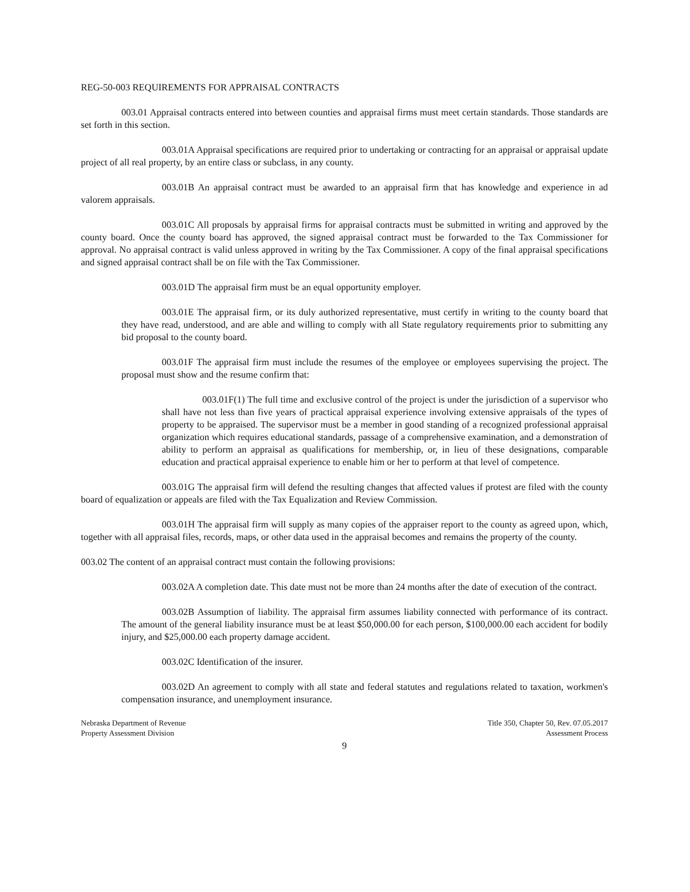REG-50-003 REQUIREMENTS FOR APPRAISAL CONTRACTS
003.01 Appraisal contracts entered into between counties and appraisal firms must meet certain standards. Those standards are set forth in this section.
003.01A Appraisal specifications are required prior to undertaking or contracting for an appraisal or appraisal update project of all real property, by an entire class or subclass, in any county.
003.01B An appraisal contract must be awarded to an appraisal firm that has knowledge and experience in ad valorem appraisals.
003.01C All proposals by appraisal firms for appraisal contracts must be submitted in writing and approved by the county board. Once the county board has approved, the signed appraisal contract must be forwarded to the Tax Commissioner for approval. No appraisal contract is valid unless approved in writing by the Tax Commissioner. A copy of the final appraisal specifications and signed appraisal contract shall be on file with the Tax Commissioner.
003.01D The appraisal firm must be an equal opportunity employer.
003.01E The appraisal firm, or its duly authorized representative, must certify in writing to the county board that they have read, understood, and are able and willing to comply with all State regulatory requirements prior to submitting any bid proposal to the county board.
003.01F The appraisal firm must include the resumes of the employee or employees supervising the project. The proposal must show and the resume confirm that:
003.01F(1) The full time and exclusive control of the project is under the jurisdiction of a supervisor who shall have not less than five years of practical appraisal experience involving extensive appraisals of the types of property to be appraised. The supervisor must be a member in good standing of a recognized professional appraisal organization which requires educational standards, passage of a comprehensive examination, and a demonstration of ability to perform an appraisal as qualifications for membership, or, in lieu of these designations, comparable education and practical appraisal experience to enable him or her to perform at that level of competence.
003.01G The appraisal firm will defend the resulting changes that affected values if protest are filed with the county board of equalization or appeals are filed with the Tax Equalization and Review Commission.
003.01H The appraisal firm will supply as many copies of the appraiser report to the county as agreed upon, which, together with all appraisal files, records, maps, or other data used in the appraisal becomes and remains the property of the county.
003.02 The content of an appraisal contract must contain the following provisions:
003.02A A completion date. This date must not be more than 24 months after the date of execution of the contract.
003.02B Assumption of liability. The appraisal firm assumes liability connected with performance of its contract. The amount of the general liability insurance must be at least $50,000.00 for each person, $100,000.00 each accident for bodily injury, and $25,000.00 each property damage accident.
003.02C Identification of the insurer.
003.02D An agreement to comply with all state and federal statutes and regulations related to taxation, workmen's compensation insurance, and unemployment insurance.
Nebraska Department of Revenue
Property Assessment Division
Title 350, Chapter 50, Rev. 07.05.2017
Assessment Process
9